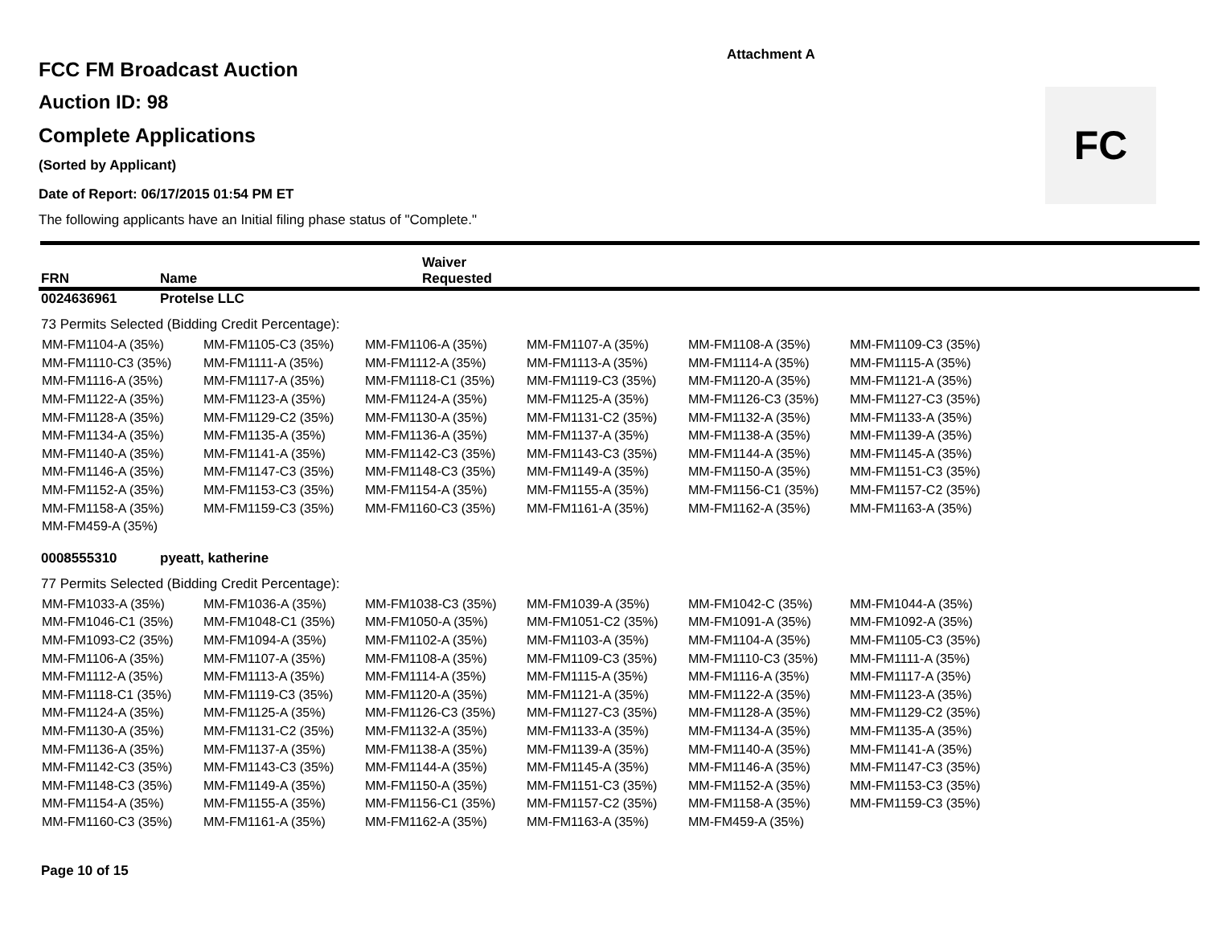Attachment A
FC
FCC FM Broadcast Auction
Auction ID: 98
Complete Applications
(Sorted by Applicant)
Date of Report: 06/17/2015 01:54 PM ET
The following applicants have an Initial filing phase status of "Complete."
FRN Name Waiver
Requested
0024636961 Protelse LLC
73 Permits Selected (Bidding Credit Percentage):
| MM-FM1104-A (35%) | MM-FM1105-C3 (35%) | MM-FM1106-A (35%) | MM-FM1107-A (35%) | MM-FM1108-A (35%) | MM-FM1109-C3 (35%) |
| MM-FM1110-C3 (35%) | MM-FM1111-A (35%) | MM-FM1112-A (35%) | MM-FM1113-A (35%) | MM-FM1114-A (35%) | MM-FM1115-A (35%) |
| MM-FM1116-A (35%) | MM-FM1117-A (35%) | MM-FM1118-C1 (35%) | MM-FM1119-C3 (35%) | MM-FM1120-A (35%) | MM-FM1121-A (35%) |
| MM-FM1122-A (35%) | MM-FM1123-A (35%) | MM-FM1124-A (35%) | MM-FM1125-A (35%) | MM-FM1126-C3 (35%) | MM-FM1127-C3 (35%) |
| MM-FM1128-A (35%) | MM-FM1129-C2 (35%) | MM-FM1130-A (35%) | MM-FM1131-C2 (35%) | MM-FM1132-A (35%) | MM-FM1133-A (35%) |
| MM-FM1134-A (35%) | MM-FM1135-A (35%) | MM-FM1136-A (35%) | MM-FM1137-A (35%) | MM-FM1138-A (35%) | MM-FM1139-A (35%) |
| MM-FM1140-A (35%) | MM-FM1141-A (35%) | MM-FM1142-C3 (35%) | MM-FM1143-C3 (35%) | MM-FM1144-A (35%) | MM-FM1145-A (35%) |
| MM-FM1146-A (35%) | MM-FM1147-C3 (35%) | MM-FM1148-C3 (35%) | MM-FM1149-A (35%) | MM-FM1150-A (35%) | MM-FM1151-C3 (35%) |
| MM-FM1152-A (35%) | MM-FM1153-C3 (35%) | MM-FM1154-A (35%) | MM-FM1155-A (35%) | MM-FM1156-C1 (35%) | MM-FM1157-C2 (35%) |
| MM-FM1158-A (35%) | MM-FM1159-C3 (35%) | MM-FM1160-C3 (35%) | MM-FM1161-A (35%) | MM-FM1162-A (35%) | MM-FM1163-A (35%) |
| MM-FM459-A (35%) | | | | | |
0008555310 pyeatt, katherine
77 Permits Selected (Bidding Credit Percentage):
| MM-FM1033-A (35%) | MM-FM1036-A (35%) | MM-FM1038-C3 (35%) | MM-FM1039-A (35%) | MM-FM1042-C (35%) | MM-FM1044-A (35%) |
| MM-FM1046-C1 (35%) | MM-FM1048-C1 (35%) | MM-FM1050-A (35%) | MM-FM1051-C2 (35%) | MM-FM1091-A (35%) | MM-FM1092-A (35%) |
| MM-FM1093-C2 (35%) | MM-FM1094-A (35%) | MM-FM1102-A (35%) | MM-FM1103-A (35%) | MM-FM1104-A (35%) | MM-FM1105-C3 (35%) |
| MM-FM1106-A (35%) | MM-FM1107-A (35%) | MM-FM1108-A (35%) | MM-FM1109-C3 (35%) | MM-FM1110-C3 (35%) | MM-FM1111-A (35%) |
| MM-FM1112-A (35%) | MM-FM1113-A (35%) | MM-FM1114-A (35%) | MM-FM1115-A (35%) | MM-FM1116-A (35%) | MM-FM1117-A (35%) |
| MM-FM1118-C1 (35%) | MM-FM1119-C3 (35%) | MM-FM1120-A (35%) | MM-FM1121-A (35%) | MM-FM1122-A (35%) | MM-FM1123-A (35%) |
| MM-FM1124-A (35%) | MM-FM1125-A (35%) | MM-FM1126-C3 (35%) | MM-FM1127-C3 (35%) | MM-FM1128-A (35%) | MM-FM1129-C2 (35%) |
| MM-FM1130-A (35%) | MM-FM1131-C2 (35%) | MM-FM1132-A (35%) | MM-FM1133-A (35%) | MM-FM1134-A (35%) | MM-FM1135-A (35%) |
| MM-FM1136-A (35%) | MM-FM1137-A (35%) | MM-FM1138-A (35%) | MM-FM1139-A (35%) | MM-FM1140-A (35%) | MM-FM1141-A (35%) |
| MM-FM1142-C3 (35%) | MM-FM1143-C3 (35%) | MM-FM1144-A (35%) | MM-FM1145-A (35%) | MM-FM1146-A (35%) | MM-FM1147-C3 (35%) |
| MM-FM1148-C3 (35%) | MM-FM1149-A (35%) | MM-FM1150-A (35%) | MM-FM1151-C3 (35%) | MM-FM1152-A (35%) | MM-FM1153-C3 (35%) |
| MM-FM1154-A (35%) | MM-FM1155-A (35%) | MM-FM1156-C1 (35%) | MM-FM1157-C2 (35%) | MM-FM1158-A (35%) | MM-FM1159-C3 (35%) |
| MM-FM1160-C3 (35%) | MM-FM1161-A (35%) | MM-FM1162-A (35%) | MM-FM1163-A (35%) | MM-FM459-A (35%) | |
Page 10 of 15